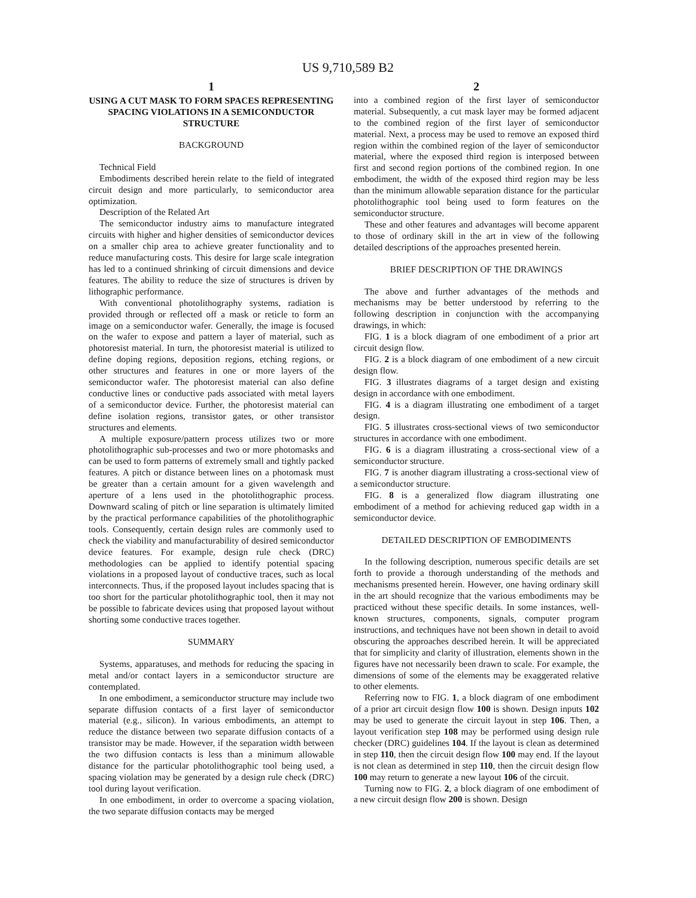US 9,710,589 B2
1
USING A CUT MASK TO FORM SPACES REPRESENTING SPACING VIOLATIONS IN A SEMICONDUCTOR STRUCTURE
BACKGROUND
Technical Field
Embodiments described herein relate to the field of integrated circuit design and more particularly, to semiconductor area optimization.
Description of the Related Art
The semiconductor industry aims to manufacture integrated circuits with higher and higher densities of semiconductor devices on a smaller chip area to achieve greater functionality and to reduce manufacturing costs. This desire for large scale integration has led to a continued shrinking of circuit dimensions and device features. The ability to reduce the size of structures is driven by lithographic performance.
With conventional photolithography systems, radiation is provided through or reflected off a mask or reticle to form an image on a semiconductor wafer. Generally, the image is focused on the wafer to expose and pattern a layer of material, such as photoresist material. In turn, the photoresist material is utilized to define doping regions, deposition regions, etching regions, or other structures and features in one or more layers of the semiconductor wafer. The photoresist material can also define conductive lines or conductive pads associated with metal layers of a semiconductor device. Further, the photoresist material can define isolation regions, transistor gates, or other transistor structures and elements.
A multiple exposure/pattern process utilizes two or more photolithographic sub-processes and two or more photomasks and can be used to form patterns of extremely small and tightly packed features. A pitch or distance between lines on a photomask must be greater than a certain amount for a given wavelength and aperture of a lens used in the photolithographic process. Downward scaling of pitch or line separation is ultimately limited by the practical performance capabilities of the photolithographic tools. Consequently, certain design rules are commonly used to check the viability and manufacturability of desired semiconductor device features. For example, design rule check (DRC) methodologies can be applied to identify potential spacing violations in a proposed layout of conductive traces, such as local interconnects. Thus, if the proposed layout includes spacing that is too short for the particular photolithographic tool, then it may not be possible to fabricate devices using that proposed layout without shorting some conductive traces together.
SUMMARY
Systems, apparatuses, and methods for reducing the spacing in metal and/or contact layers in a semiconductor structure are contemplated.
In one embodiment, a semiconductor structure may include two separate diffusion contacts of a first layer of semiconductor material (e.g., silicon). In various embodiments, an attempt to reduce the distance between two separate diffusion contacts of a transistor may be made. However, if the separation width between the two diffusion contacts is less than a minimum allowable distance for the particular photolithographic tool being used, a spacing violation may be generated by a design rule check (DRC) tool during layout verification.
In one embodiment, in order to overcome a spacing violation, the two separate diffusion contacts may be merged
2
into a combined region of the first layer of semiconductor material. Subsequently, a cut mask layer may be formed adjacent to the combined region of the first layer of semiconductor material. Next, a process may be used to remove an exposed third region within the combined region of the layer of semiconductor material, where the exposed third region is interposed between first and second region portions of the combined region. In one embodiment, the width of the exposed third region may be less than the minimum allowable separation distance for the particular photolithographic tool being used to form features on the semiconductor structure.
These and other features and advantages will become apparent to those of ordinary skill in the art in view of the following detailed descriptions of the approaches presented herein.
BRIEF DESCRIPTION OF THE DRAWINGS
The above and further advantages of the methods and mechanisms may be better understood by referring to the following description in conjunction with the accompanying drawings, in which:
FIG. 1 is a block diagram of one embodiment of a prior art circuit design flow.
FIG. 2 is a block diagram of one embodiment of a new circuit design flow.
FIG. 3 illustrates diagrams of a target design and existing design in accordance with one embodiment.
FIG. 4 is a diagram illustrating one embodiment of a target design.
FIG. 5 illustrates cross-sectional views of two semiconductor structures in accordance with one embodiment.
FIG. 6 is a diagram illustrating a cross-sectional view of a semiconductor structure.
FIG. 7 is another diagram illustrating a cross-sectional view of a semiconductor structure.
FIG. 8 is a generalized flow diagram illustrating one embodiment of a method for achieving reduced gap width in a semiconductor device.
DETAILED DESCRIPTION OF EMBODIMENTS
In the following description, numerous specific details are set forth to provide a thorough understanding of the methods and mechanisms presented herein. However, one having ordinary skill in the art should recognize that the various embodiments may be practiced without these specific details. In some instances, well-known structures, components, signals, computer program instructions, and techniques have not been shown in detail to avoid obscuring the approaches described herein. It will be appreciated that for simplicity and clarity of illustration, elements shown in the figures have not necessarily been drawn to scale. For example, the dimensions of some of the elements may be exaggerated relative to other elements.
Referring now to FIG. 1, a block diagram of one embodiment of a prior art circuit design flow 100 is shown. Design inputs 102 may be used to generate the circuit layout in step 106. Then, a layout verification step 108 may be performed using design rule checker (DRC) guidelines 104. If the layout is clean as determined in step 110, then the circuit design flow 100 may end. If the layout is not clean as determined in step 110, then the circuit design flow 100 may return to generate a new layout 106 of the circuit.
Turning now to FIG. 2, a block diagram of one embodiment of a new circuit design flow 200 is shown. Design